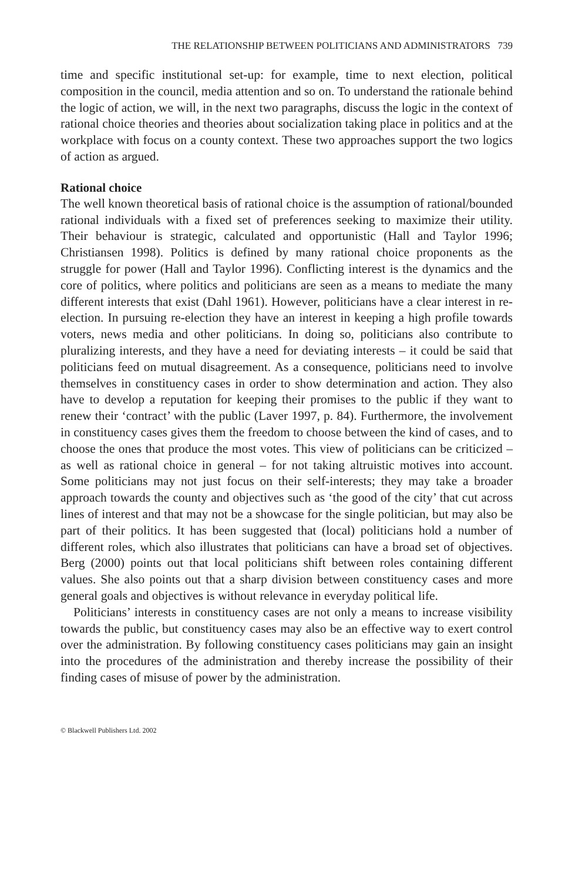THE RELATIONSHIP BETWEEN POLITICIANS AND ADMINISTRATORS 739
time and specific institutional set-up: for example, time to next election, political composition in the council, media attention and so on. To understand the rationale behind the logic of action, we will, in the next two paragraphs, discuss the logic in the context of rational choice theories and theories about socialization taking place in politics and at the workplace with focus on a county context. These two approaches support the two logics of action as argued.
Rational choice
The well known theoretical basis of rational choice is the assumption of rational/bounded rational individuals with a fixed set of preferences seeking to maximize their utility. Their behaviour is strategic, calculated and opportunistic (Hall and Taylor 1996; Christiansen 1998). Politics is defined by many rational choice proponents as the struggle for power (Hall and Taylor 1996). Conflicting interest is the dynamics and the core of politics, where politics and politicians are seen as a means to mediate the many different interests that exist (Dahl 1961). However, politicians have a clear interest in re-election. In pursuing re-election they have an interest in keeping a high profile towards voters, news media and other politicians. In doing so, politicians also contribute to pluralizing interests, and they have a need for deviating interests – it could be said that politicians feed on mutual disagreement. As a consequence, politicians need to involve themselves in constituency cases in order to show determination and action. They also have to develop a reputation for keeping their promises to the public if they want to renew their ‘contract’ with the public (Laver 1997, p. 84). Furthermore, the involvement in constituency cases gives them the freedom to choose between the kind of cases, and to choose the ones that produce the most votes. This view of politicians can be criticized – as well as rational choice in general – for not taking altruistic motives into account. Some politicians may not just focus on their self-interests; they may take a broader approach towards the county and objectives such as ‘the good of the city’ that cut across lines of interest and that may not be a showcase for the single politician, but may also be part of their politics. It has been suggested that (local) politicians hold a number of different roles, which also illustrates that politicians can have a broad set of objectives. Berg (2000) points out that local politicians shift between roles containing different values. She also points out that a sharp division between constituency cases and more general goals and objectives is without relevance in everyday political life.
Politicians’ interests in constituency cases are not only a means to increase visibility towards the public, but constituency cases may also be an effective way to exert control over the administration. By following constituency cases politicians may gain an insight into the procedures of the administration and thereby increase the possibility of their finding cases of misuse of power by the administration.
© Blackwell Publishers Ltd. 2002